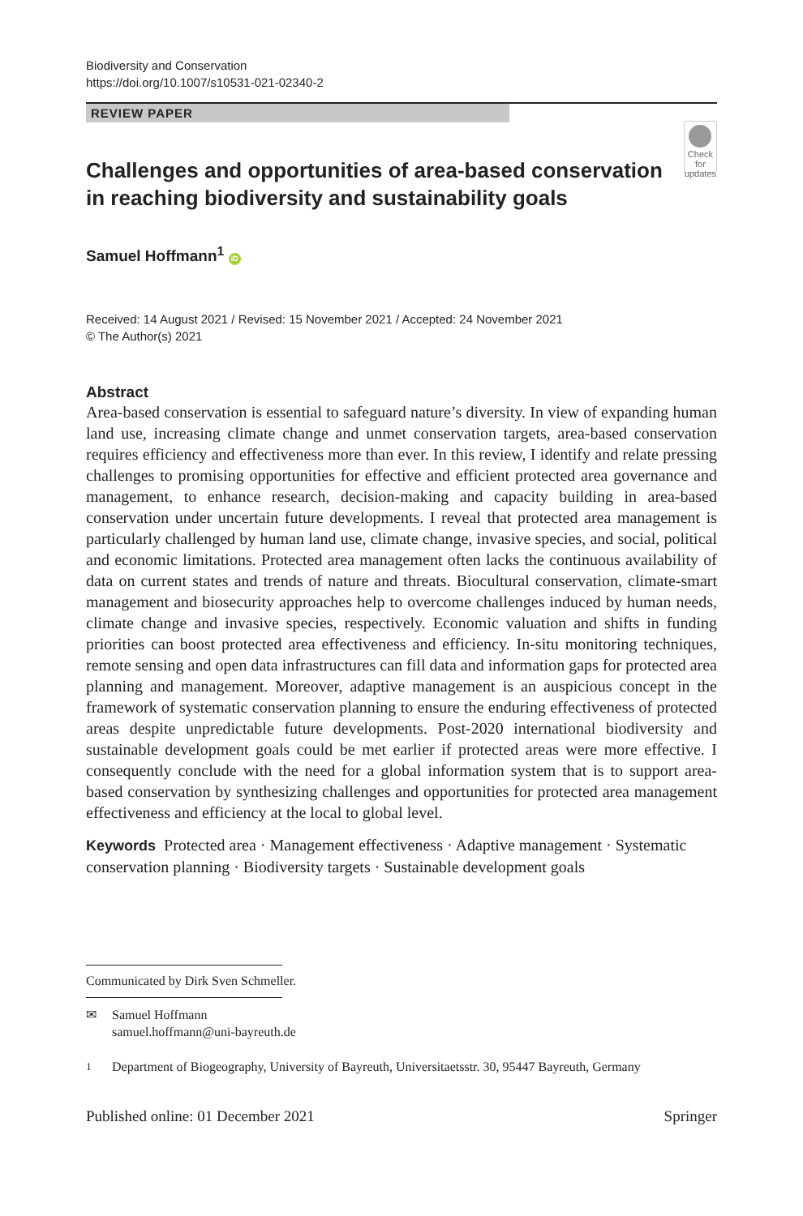Biodiversity and Conservation
https://doi.org/10.1007/s10531-021-02340-2
REVIEW PAPER
Challenges and opportunities of area-based conservation in reaching biodiversity and sustainability goals
Check for updates
Samuel Hoffmann<sup>1</sup> iD
Received: 14 August 2021 / Revised: 15 November 2021 / Accepted: 24 November 2021
© The Author(s) 2021
Abstract
Area-based conservation is essential to safeguard nature’s diversity. In view of expanding human land use, increasing climate change and unmet conservation targets, area-based conservation requires efficiency and effectiveness more than ever. In this review, I identify and relate pressing challenges to promising opportunities for effective and efficient protected area governance and management, to enhance research, decision-making and capacity building in area-based conservation under uncertain future developments. I reveal that protected area management is particularly challenged by human land use, climate change, invasive species, and social, political and economic limitations. Protected area management often lacks the continuous availability of data on current states and trends of nature and threats. Biocultural conservation, climate-smart management and biosecurity approaches help to overcome challenges induced by human needs, climate change and invasive species, respectively. Economic valuation and shifts in funding priorities can boost protected area effectiveness and efficiency. In-situ monitoring techniques, remote sensing and open data infrastructures can fill data and information gaps for protected area planning and management. Moreover, adaptive management is an auspicious concept in the framework of systematic conservation planning to ensure the enduring effectiveness of protected areas despite unpredictable future developments. Post-2020 international biodiversity and sustainable development goals could be met earlier if protected areas were more effective. I consequently conclude with the need for a global information system that is to support area-based conservation by synthesizing challenges and opportunities for protected area management effectiveness and efficiency at the local to global level.
Keywords Protected area · Management effectiveness · Adaptive management · Systematic conservation planning · Biodiversity targets · Sustainable development goals
Communicated by Dirk Sven Schmeller.
✉ Samuel Hoffmann
samuel.hoffmann@uni-bayreuth.de
<sup>1</sup> Department of Biogeography, University of Bayreuth, Universitaetsstr. 30, 95447 Bayreuth, Germany
Published online: 01 December 2021 Springer